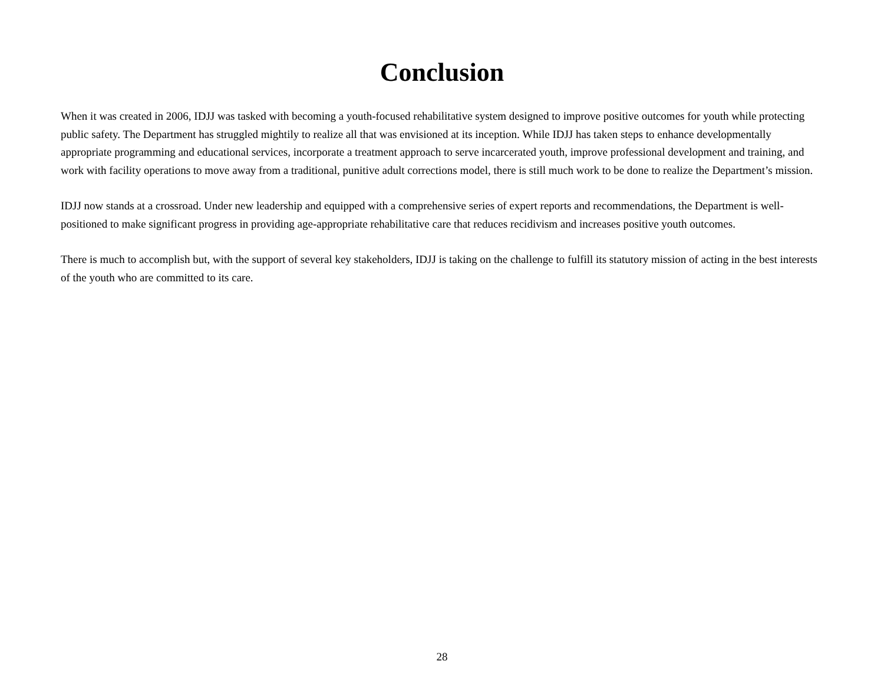Conclusion
When it was created in 2006, IDJJ was tasked with becoming a youth-focused rehabilitative system designed to improve positive outcomes for youth while protecting public safety. The Department has struggled mightily to realize all that was envisioned at its inception. While IDJJ has taken steps to enhance developmentally appropriate programming and educational services, incorporate a treatment approach to serve incarcerated youth, improve professional development and training, and work with facility operations to move away from a traditional, punitive adult corrections model, there is still much work to be done to realize the Department’s mission.
IDJJ now stands at a crossroad. Under new leadership and equipped with a comprehensive series of expert reports and recommendations, the Department is well-positioned to make significant progress in providing age-appropriate rehabilitative care that reduces recidivism and increases positive youth outcomes.
There is much to accomplish but, with the support of several key stakeholders, IDJJ is taking on the challenge to fulfill its statutory mission of acting in the best interests of the youth who are committed to its care.
28